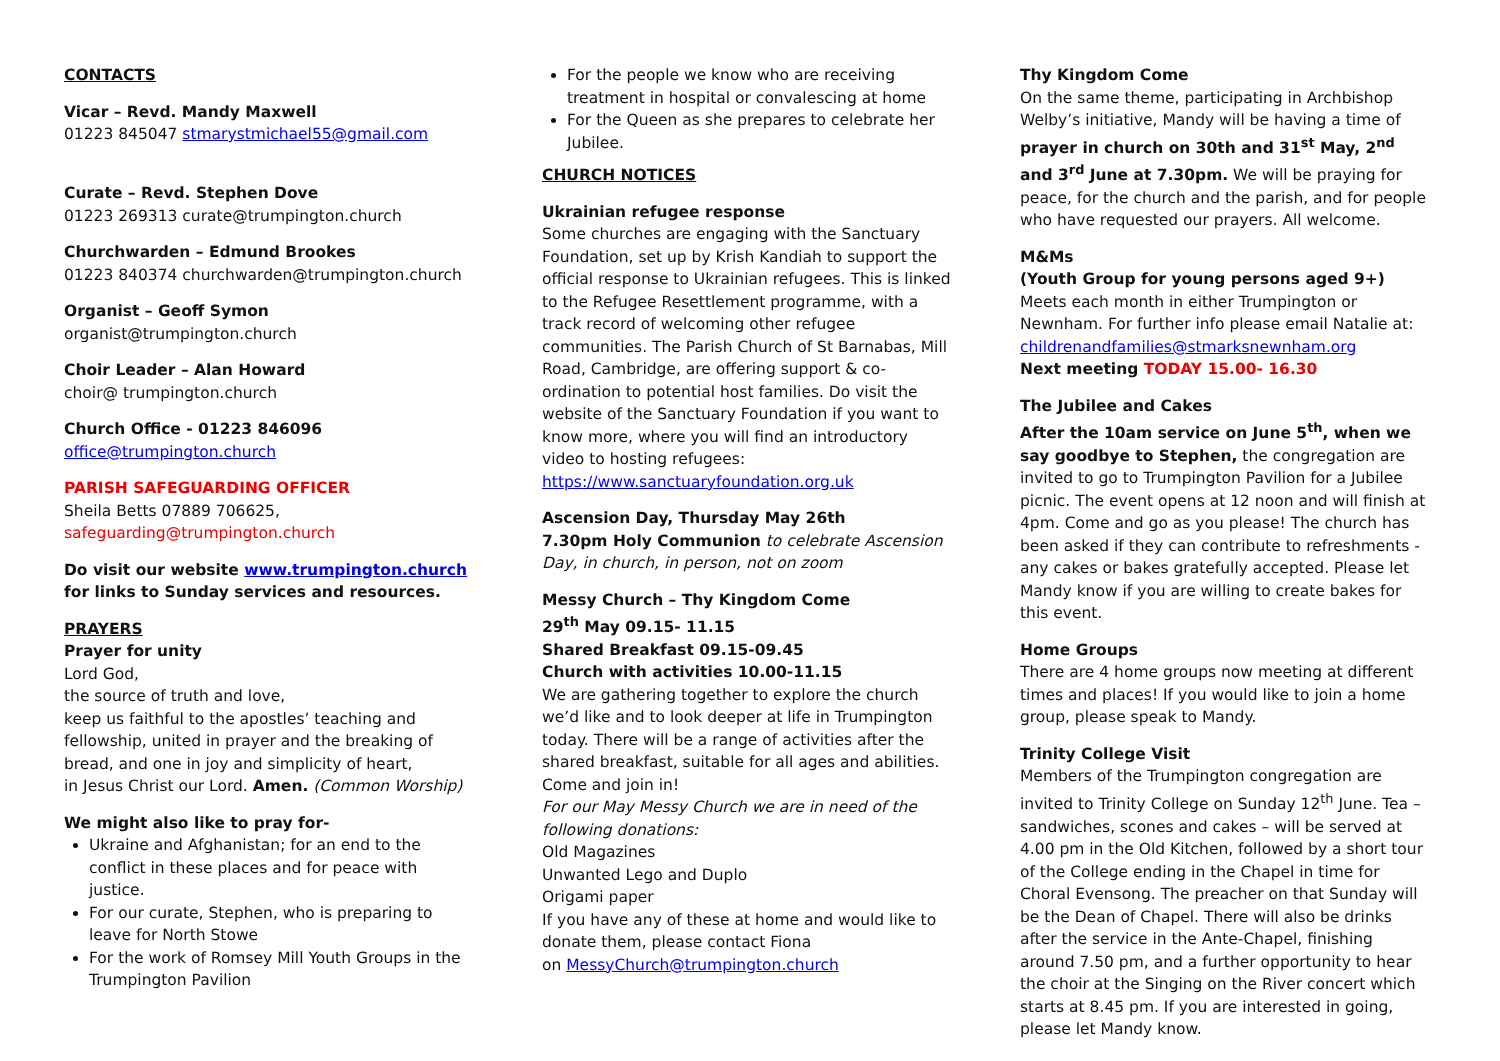CONTACTS
Vicar – Revd. Mandy Maxwell
01223 845047 stmarystmichael55@gmail.com
Curate – Revd. Stephen Dove
01223 269313 curate@trumpington.church
Churchwarden – Edmund Brookes
01223 840374 churchwarden@trumpington.church
Organist – Geoff Symon
organist@trumpington.church
Choir Leader – Alan Howard
choir@ trumpington.church
Church Office - 01223 846096
office@trumpington.church
PARISH SAFEGUARDING OFFICER
Sheila Betts 07889 706625,
safeguarding@trumpington.church
Do visit our website www.trumpington.church for links to Sunday services and resources.
PRAYERS
Prayer for unity
Lord God,
the source of truth and love,
keep us faithful to the apostles’ teaching and fellowship, united in prayer and the breaking of bread, and one in joy and simplicity of heart,
in Jesus Christ our Lord. Amen. (Common Worship)
We might also like to pray for-
Ukraine and Afghanistan; for an end to the conflict in these places and for peace with justice.
For our curate, Stephen, who is preparing to leave for North Stowe
For the work of Romsey Mill Youth Groups in the Trumpington Pavilion
For the people we know who are receiving treatment in hospital or convalescing at home
For the Queen as she prepares to celebrate her Jubilee.
CHURCH NOTICES
Ukrainian refugee response
Some churches are engaging with the Sanctuary Foundation, set up by Krish Kandiah to support the official response to Ukrainian refugees. This is linked to the Refugee Resettlement programme, with a track record of welcoming other refugee communities. The Parish Church of St Barnabas, Mill Road, Cambridge, are offering support & co-ordination to potential host families. Do visit the website of the Sanctuary Foundation if you want to know more, where you will find an introductory video to hosting refugees: https://www.sanctuaryfoundation.org.uk
Ascension Day, Thursday May 26th
7.30pm Holy Communion to celebrate Ascension Day, in church, in person, not on zoom
Messy Church – Thy Kingdom Come
29<sup>th</sup> May 09.15- 11.15
Shared Breakfast 09.15-09.45
Church with activities 10.00-11.15
We are gathering together to explore the church we’d like and to look deeper at life in Trumpington today. There will be a range of activities after the shared breakfast, suitable for all ages and abilities. Come and join in!
For our May Messy Church we are in need of the following donations:
Old Magazines
Unwanted Lego and Duplo
Origami paper
If you have any of these at home and would like to donate them, please contact Fiona
on MessyChurch@trumpington.church
Thy Kingdom Come
On the same theme, participating in Archbishop Welby’s initiative, Mandy will be having a time of prayer in church on 30th and 31<sup>st</sup> May, 2<sup>nd</sup> and 3<sup>rd</sup> June at 7.30pm. We will be praying for peace, for the church and the parish, and for people who have requested our prayers. All welcome.
M&Ms
(Youth Group for young persons aged 9+)
Meets each month in either Trumpington or Newnham. For further info please email Natalie at:
childrenandfamilies@stmarksnewnham.org
Next meeting TODAY 15.00- 16.30
The Jubilee and Cakes
After the 10am service on June 5<sup>th</sup>, when we say goodbye to Stephen, the congregation are invited to go to Trumpington Pavilion for a Jubilee picnic. The event opens at 12 noon and will finish at 4pm. Come and go as you please! The church has been asked if they can contribute to refreshments - any cakes or bakes gratefully accepted. Please let Mandy know if you are willing to create bakes for this event.
Home Groups
There are 4 home groups now meeting at different times and places! If you would like to join a home group, please speak to Mandy.
Trinity College Visit
Members of the Trumpington congregation are invited to Trinity College on Sunday 12<sup>th</sup> June. Tea – sandwiches, scones and cakes – will be served at 4.00 pm in the Old Kitchen, followed by a short tour of the College ending in the Chapel in time for Choral Evensong. The preacher on that Sunday will be the Dean of Chapel. There will also be drinks after the service in the Ante-Chapel, finishing around 7.50 pm, and a further opportunity to hear the choir at the Singing on the River concert which starts at 8.45 pm. If you are interested in going, please let Mandy know.